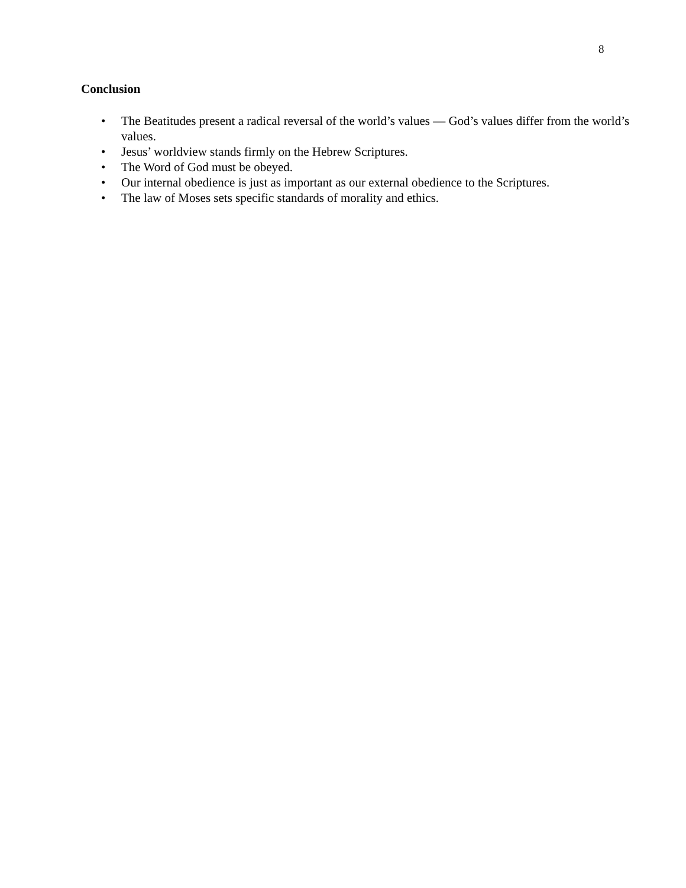8
Conclusion
• The Beatitudes present a radical reversal of the world’s values — God’s values differ from the world’s values.
• Jesus’ worldview stands firmly on the Hebrew Scriptures.
• The Word of God must be obeyed.
• Our internal obedience is just as important as our external obedience to the Scriptures.
• The law of Moses sets specific standards of morality and ethics.